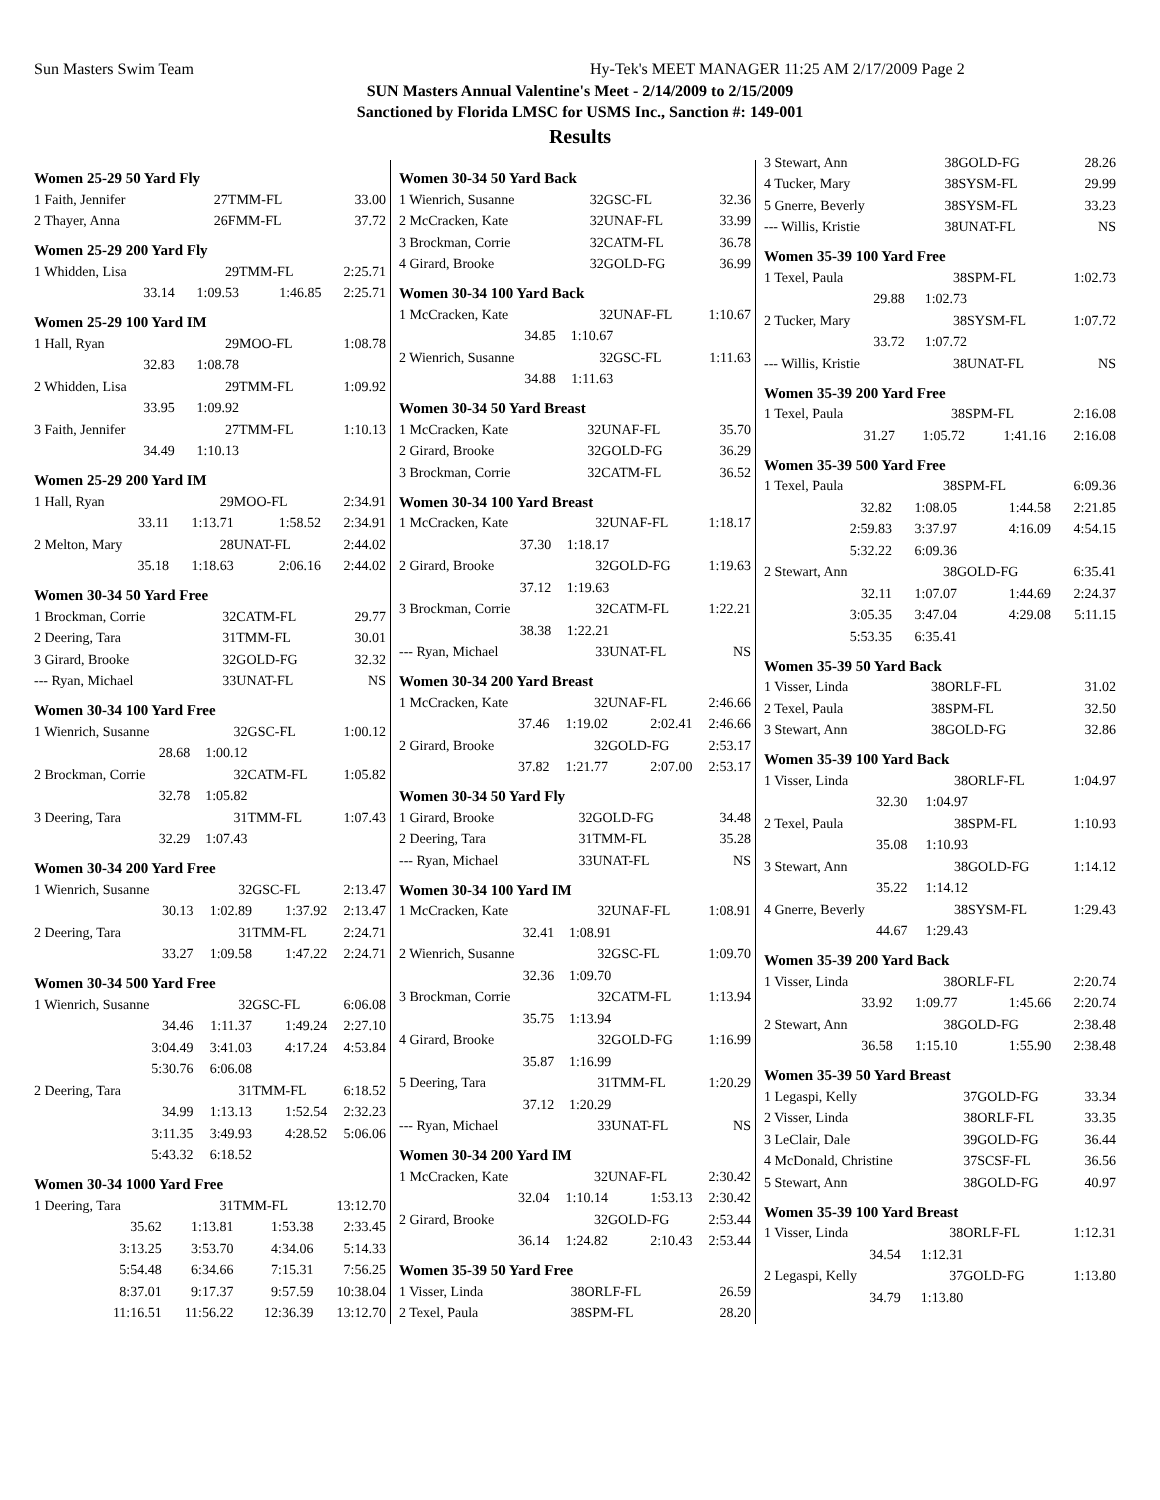Sun Masters Swim Team
Hy-Tek's MEET MANAGER 11:25 AM 2/17/2009 Page 2
SUN Masters Annual Valentine's Meet - 2/14/2009 to 2/15/2009
Sanctioned by Florida LMSC for USMS Inc., Sanction #: 149-001
Results
Women 25-29 50 Yard Fly
| 1 Faith, Jennifer | 27 | TMM-FL | 33.00 |
| 2 Thayer, Anna | 26 | FMM-FL | 37.72 |
Women 25-29 200 Yard Fly
| 1 Whidden, Lisa | 29 | TMM-FL | 2:25.71 |
| 33.14 | 1:09.53 | 1:46.85 | 2:25.71 |
Women 25-29 100 Yard IM
| 1 Hall, Ryan | 29 | MOO-FL | 1:08.78 |
| 32.83 | 1:08.78 | | |
| 2 Whidden, Lisa | 29 | TMM-FL | 1:09.92 |
| 33.95 | 1:09.92 | | |
| 3 Faith, Jennifer | 27 | TMM-FL | 1:10.13 |
| 34.49 | 1:10.13 | | |
Women 25-29 200 Yard IM
| 1 Hall, Ryan | 29 | MOO-FL | 2:34.91 |
| 33.11 | 1:13.71 | 1:58.52 | 2:34.91 |
| 2 Melton, Mary | 28 | UNAT-FL | 2:44.02 |
| 35.18 | 1:18.63 | 2:06.16 | 2:44.02 |
Women 30-34 50 Yard Free
| 1 Brockman, Corrie | 32 | CATM-FL | 29.77 |
| 2 Deering, Tara | 31 | TMM-FL | 30.01 |
| 3 Girard, Brooke | 32 | GOLD-FG | 32.32 |
| --- Ryan, Michael | 33 | UNAT-FL | NS |
Women 30-34 100 Yard Free
| 1 Wienrich, Susanne | 32 | GSC-FL | 1:00.12 |
| 28.68 | 1:00.12 | | |
| 2 Brockman, Corrie | 32 | CATM-FL | 1:05.82 |
| 32.78 | 1:05.82 | | |
| 3 Deering, Tara | 31 | TMM-FL | 1:07.43 |
| 32.29 | 1:07.43 | | |
Women 30-34 200 Yard Free
| 1 Wienrich, Susanne | 32 | GSC-FL | 2:13.47 |
| 30.13 | 1:02.89 | 1:37.92 | 2:13.47 |
| 2 Deering, Tara | 31 | TMM-FL | 2:24.71 |
| 33.27 | 1:09.58 | 1:47.22 | 2:24.71 |
Women 30-34 500 Yard Free
| 1 Wienrich, Susanne | 32 | GSC-FL | 6:06.08 |
| 34.46 | 1:11.37 | 1:49.24 | 2:27.10 |
| 3:04.49 | 3:41.03 | 4:17.24 | 4:53.84 |
| 5:30.76 | 6:06.08 | | |
| 2 Deering, Tara | 31 | TMM-FL | 6:18.52 |
| 34.99 | 1:13.13 | 1:52.54 | 2:32.23 |
| 3:11.35 | 3:49.93 | 4:28.52 | 5:06.06 |
| 5:43.32 | 6:18.52 | | |
Women 30-34 1000 Yard Free
| 1 Deering, Tara | 31 | TMM-FL | 13:12.70 |
| 35.62 | 1:13.81 | 1:53.38 | 2:33.45 |
| 3:13.25 | 3:53.70 | 4:34.06 | 5:14.33 |
| 5:54.48 | 6:34.66 | 7:15.31 | 7:56.25 |
| 8:37.01 | 9:17.37 | 9:57.59 | 10:38.04 |
| 11:16.51 | 11:56.22 | 12:36.39 | 13:12.70 |
Women 30-34 50 Yard Back
| 1 Wienrich, Susanne | 32 | GSC-FL | 32.36 |
| 2 McCracken, Kate | 32 | UNAF-FL | 33.99 |
| 3 Brockman, Corrie | 32 | CATM-FL | 36.78 |
| 4 Girard, Brooke | 32 | GOLD-FG | 36.99 |
Women 30-34 100 Yard Back
| 1 McCracken, Kate | 32 | UNAF-FL | 1:10.67 |
| 34.85 | 1:10.67 | | |
| 2 Wienrich, Susanne | 32 | GSC-FL | 1:11.63 |
| 34.88 | 1:11.63 | | |
Women 30-34 50 Yard Breast
| 1 McCracken, Kate | 32 | UNAF-FL | 35.70 |
| 2 Girard, Brooke | 32 | GOLD-FG | 36.29 |
| 3 Brockman, Corrie | 32 | CATM-FL | 36.52 |
Women 30-34 100 Yard Breast
| 1 McCracken, Kate | 32 | UNAF-FL | 1:18.17 |
| 37.30 | 1:18.17 | | |
| 2 Girard, Brooke | 32 | GOLD-FG | 1:19.63 |
| 37.12 | 1:19.63 | | |
| 3 Brockman, Corrie | 32 | CATM-FL | 1:22.21 |
| 38.38 | 1:22.21 | | |
| --- Ryan, Michael | 33 | UNAT-FL | NS |
Women 30-34 200 Yard Breast
| 1 McCracken, Kate | 32 | UNAF-FL | 2:46.66 |
| 37.46 | 1:19.02 | 2:02.41 | 2:46.66 |
| 2 Girard, Brooke | 32 | GOLD-FG | 2:53.17 |
| 37.82 | 1:21.77 | 2:07.00 | 2:53.17 |
Women 30-34 50 Yard Fly
| 1 Girard, Brooke | 32 | GOLD-FG | 34.48 |
| 2 Deering, Tara | 31 | TMM-FL | 35.28 |
| --- Ryan, Michael | 33 | UNAT-FL | NS |
Women 30-34 100 Yard IM
| 1 McCracken, Kate | 32 | UNAF-FL | 1:08.91 |
| 32.41 | 1:08.91 | | |
| 2 Wienrich, Susanne | 32 | GSC-FL | 1:09.70 |
| 32.36 | 1:09.70 | | |
| 3 Brockman, Corrie | 32 | CATM-FL | 1:13.94 |
| 35.75 | 1:13.94 | | |
| 4 Girard, Brooke | 32 | GOLD-FG | 1:16.99 |
| 35.87 | 1:16.99 | | |
| 5 Deering, Tara | 31 | TMM-FL | 1:20.29 |
| 37.12 | 1:20.29 | | |
| --- Ryan, Michael | 33 | UNAT-FL | NS |
Women 30-34 200 Yard IM
| 1 McCracken, Kate | 32 | UNAF-FL | 2:30.42 |
| 32.04 | 1:10.14 | 1:53.13 | 2:30.42 |
| 2 Girard, Brooke | 32 | GOLD-FG | 2:53.44 |
| 36.14 | 1:24.82 | 2:10.43 | 2:53.44 |
Women 35-39 50 Yard Free
| 1 Visser, Linda | 38 | ORLF-FL | 26.59 |
| 2 Texel, Paula | 38 | SPM-FL | 28.20 |
| 3 Stewart, Ann | 38 | GOLD-FG | 28.26 |
| 4 Tucker, Mary | 38 | SYSM-FL | 29.99 |
| 5 Gnerre, Beverly | 38 | SYSM-FL | 33.23 |
| --- Willis, Kristie | 38 | UNAT-FL | NS |
Women 35-39 100 Yard Free
| 1 Texel, Paula | 38 | SPM-FL | 1:02.73 |
| 29.88 | 1:02.73 | | |
| 2 Tucker, Mary | 38 | SYSM-FL | 1:07.72 |
| 33.72 | 1:07.72 | | |
| --- Willis, Kristie | 38 | UNAT-FL | NS |
Women 35-39 200 Yard Free
| 1 Texel, Paula | 38 | SPM-FL | 2:16.08 |
| 31.27 | 1:05.72 | 1:41.16 | 2:16.08 |
Women 35-39 500 Yard Free
| 1 Texel, Paula | 38 | SPM-FL | 6:09.36 |
| 32.82 | 1:08.05 | 1:44.58 | 2:21.85 |
| 2:59.83 | 3:37.97 | 4:16.09 | 4:54.15 |
| 5:32.22 | 6:09.36 | | |
| 2 Stewart, Ann | 38 | GOLD-FG | 6:35.41 |
| 32.11 | 1:07.07 | 1:44.69 | 2:24.37 |
| 3:05.35 | 3:47.04 | 4:29.08 | 5:11.15 |
| 5:53.35 | 6:35.41 | | |
Women 35-39 50 Yard Back
| 1 Visser, Linda | 38 | ORLF-FL | 31.02 |
| 2 Texel, Paula | 38 | SPM-FL | 32.50 |
| 3 Stewart, Ann | 38 | GOLD-FG | 32.86 |
Women 35-39 100 Yard Back
| 1 Visser, Linda | 38 | ORLF-FL | 1:04.97 |
| 32.30 | 1:04.97 | | |
| 2 Texel, Paula | 38 | SPM-FL | 1:10.93 |
| 35.08 | 1:10.93 | | |
| 3 Stewart, Ann | 38 | GOLD-FG | 1:14.12 |
| 35.22 | 1:14.12 | | |
| 4 Gnerre, Beverly | 38 | SYSM-FL | 1:29.43 |
| 44.67 | 1:29.43 | | |
Women 35-39 200 Yard Back
| 1 Visser, Linda | 38 | ORLF-FL | 2:20.74 |
| 33.92 | 1:09.77 | 1:45.66 | 2:20.74 |
| 2 Stewart, Ann | 38 | GOLD-FG | 2:38.48 |
| 36.58 | 1:15.10 | 1:55.90 | 2:38.48 |
Women 35-39 50 Yard Breast
| 1 Legaspi, Kelly | 37 | GOLD-FG | 33.34 |
| 2 Visser, Linda | 38 | ORLF-FL | 33.35 |
| 3 LeClair, Dale | 39 | GOLD-FG | 36.44 |
| 4 McDonald, Christine | 37 | SCSF-FL | 36.56 |
| 5 Stewart, Ann | 38 | GOLD-FG | 40.97 |
Women 35-39 100 Yard Breast
| 1 Visser, Linda | 38 | ORLF-FL | 1:12.31 |
| 34.54 | 1:12.31 | | |
| 2 Legaspi, Kelly | 37 | GOLD-FG | 1:13.80 |
| 34.79 | 1:13.80 | | |